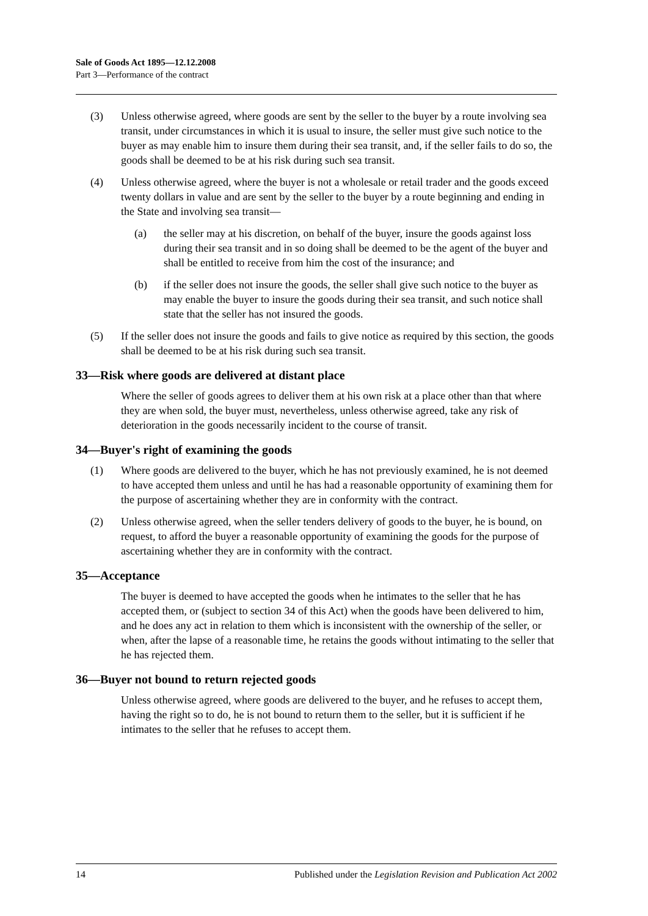Sale of Goods Act 1895—12.12.2008
Part 3—Performance of the contract
(3) Unless otherwise agreed, where goods are sent by the seller to the buyer by a route involving sea transit, under circumstances in which it is usual to insure, the seller must give such notice to the buyer as may enable him to insure them during their sea transit, and, if the seller fails to do so, the goods shall be deemed to be at his risk during such sea transit.
(4) Unless otherwise agreed, where the buyer is not a wholesale or retail trader and the goods exceed twenty dollars in value and are sent by the seller to the buyer by a route beginning and ending in the State and involving sea transit—
(a) the seller may at his discretion, on behalf of the buyer, insure the goods against loss during their sea transit and in so doing shall be deemed to be the agent of the buyer and shall be entitled to receive from him the cost of the insurance; and
(b) if the seller does not insure the goods, the seller shall give such notice to the buyer as may enable the buyer to insure the goods during their sea transit, and such notice shall state that the seller has not insured the goods.
(5) If the seller does not insure the goods and fails to give notice as required by this section, the goods shall be deemed to be at his risk during such sea transit.
33—Risk where goods are delivered at distant place
Where the seller of goods agrees to deliver them at his own risk at a place other than that where they are when sold, the buyer must, nevertheless, unless otherwise agreed, take any risk of deterioration in the goods necessarily incident to the course of transit.
34—Buyer's right of examining the goods
(1) Where goods are delivered to the buyer, which he has not previously examined, he is not deemed to have accepted them unless and until he has had a reasonable opportunity of examining them for the purpose of ascertaining whether they are in conformity with the contract.
(2) Unless otherwise agreed, when the seller tenders delivery of goods to the buyer, he is bound, on request, to afford the buyer a reasonable opportunity of examining the goods for the purpose of ascertaining whether they are in conformity with the contract.
35—Acceptance
The buyer is deemed to have accepted the goods when he intimates to the seller that he has accepted them, or (subject to section 34 of this Act) when the goods have been delivered to him, and he does any act in relation to them which is inconsistent with the ownership of the seller, or when, after the lapse of a reasonable time, he retains the goods without intimating to the seller that he has rejected them.
36—Buyer not bound to return rejected goods
Unless otherwise agreed, where goods are delivered to the buyer, and he refuses to accept them, having the right so to do, he is not bound to return them to the seller, but it is sufficient if he intimates to the seller that he refuses to accept them.
14 Published under the Legislation Revision and Publication Act 2002